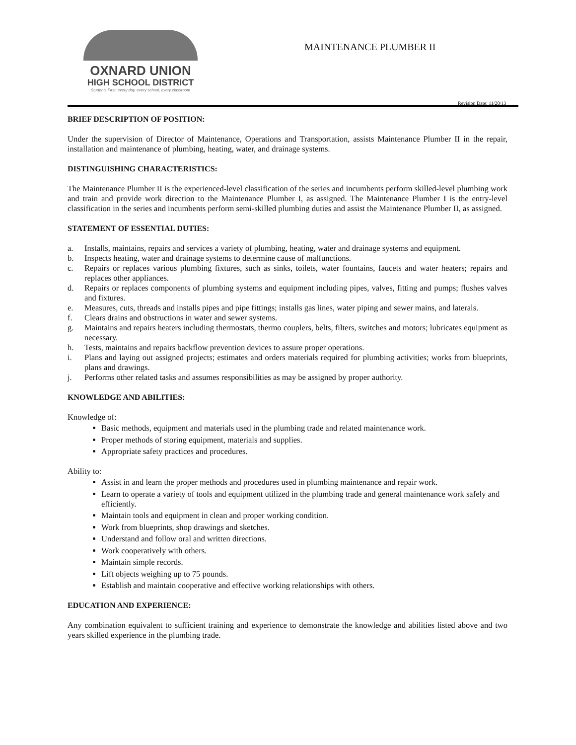OXNARD UNION
HIGH SCHOOL DISTRICT
Students First: every day, every school, every classroom
MAINTENANCE PLUMBER II
Revision Date: 11/20/13
BRIEF DESCRIPTION OF POSITION:
Under the supervision of Director of Maintenance, Operations and Transportation, assists Maintenance Plumber II in the repair, installation and maintenance of plumbing, heating, water, and drainage systems.
DISTINGUISHING CHARACTERISTICS:
The Maintenance Plumber II is the experienced-level classification of the series and incumbents perform skilled-level plumbing work and train and provide work direction to the Maintenance Plumber I, as assigned. The Maintenance Plumber I is the entry-level classification in the series and incumbents perform semi-skilled plumbing duties and assist the Maintenance Plumber II, as assigned.
STATEMENT OF ESSENTIAL DUTIES:
a. Installs, maintains, repairs and services a variety of plumbing, heating, water and drainage systems and equipment.
b. Inspects heating, water and drainage systems to determine cause of malfunctions.
c. Repairs or replaces various plumbing fixtures, such as sinks, toilets, water fountains, faucets and water heaters; repairs and replaces other appliances.
d. Repairs or replaces components of plumbing systems and equipment including pipes, valves, fitting and pumps; flushes valves and fixtures.
e. Measures, cuts, threads and installs pipes and pipe fittings; installs gas lines, water piping and sewer mains, and laterals.
f. Clears drains and obstructions in water and sewer systems.
g. Maintains and repairs heaters including thermostats, thermo couplers, belts, filters, switches and motors; lubricates equipment as necessary.
h. Tests, maintains and repairs backflow prevention devices to assure proper operations.
i. Plans and laying out assigned projects; estimates and orders materials required for plumbing activities; works from blueprints, plans and drawings.
j. Performs other related tasks and assumes responsibilities as may be assigned by proper authority.
KNOWLEDGE AND ABILITIES:
Knowledge of:
Basic methods, equipment and materials used in the plumbing trade and related maintenance work.
Proper methods of storing equipment, materials and supplies.
Appropriate safety practices and procedures.
Ability to:
Assist in and learn the proper methods and procedures used in plumbing maintenance and repair work.
Learn to operate a variety of tools and equipment utilized in the plumbing trade and general maintenance work safely and efficiently.
Maintain tools and equipment in clean and proper working condition.
Work from blueprints, shop drawings and sketches.
Understand and follow oral and written directions.
Work cooperatively with others.
Maintain simple records.
Lift objects weighing up to 75 pounds.
Establish and maintain cooperative and effective working relationships with others.
EDUCATION AND EXPERIENCE:
Any combination equivalent to sufficient training and experience to demonstrate the knowledge and abilities listed above and two years skilled experience in the plumbing trade.